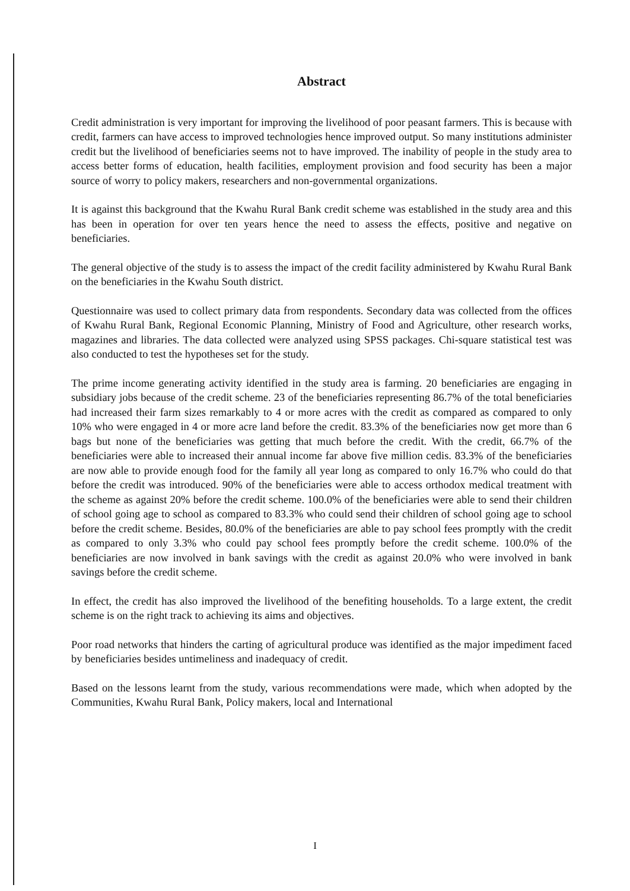Abstract
Credit administration is very important for improving the livelihood of poor peasant farmers. This is because with credit, farmers can have access to improved technologies hence improved output. So many institutions administer credit but the livelihood of beneficiaries seems not to have improved. The inability of people in the study area to access better forms of education, health facilities, employment provision and food security has been a major source of worry to policy makers, researchers and non-governmental organizations.
It is against this background that the Kwahu Rural Bank credit scheme was established in the study area and this has been in operation for over ten years hence the need to assess the effects, positive and negative on beneficiaries.
The general objective of the study is to assess the impact of the credit facility administered by Kwahu Rural Bank on the beneficiaries in the Kwahu South district.
Questionnaire was used to collect primary data from respondents. Secondary data was collected from the offices of Kwahu Rural Bank, Regional Economic Planning, Ministry of Food and Agriculture, other research works, magazines and libraries. The data collected were analyzed using SPSS packages. Chi-square statistical test was also conducted to test the hypotheses set for the study.
The prime income generating activity identified in the study area is farming. 20 beneficiaries are engaging in subsidiary jobs because of the credit scheme. 23 of the beneficiaries representing 86.7% of the total beneficiaries had increased their farm sizes remarkably to 4 or more acres with the credit as compared as compared to only 10% who were engaged in 4 or more acre land before the credit. 83.3% of the beneficiaries now get more than 6 bags but none of the beneficiaries was getting that much before the credit. With the credit, 66.7% of the beneficiaries were able to increased their annual income far above five million cedis. 83.3% of the beneficiaries are now able to provide enough food for the family all year long as compared to only 16.7% who could do that before the credit was introduced. 90% of the beneficiaries were able to access orthodox medical treatment with the scheme as against 20% before the credit scheme. 100.0% of the beneficiaries were able to send their children of school going age to school as compared to 83.3% who could send their children of school going age to school before the credit scheme. Besides, 80.0% of the beneficiaries are able to pay school fees promptly with the credit as compared to only 3.3% who could pay school fees promptly before the credit scheme. 100.0% of the beneficiaries are now involved in bank savings with the credit as against 20.0% who were involved in bank savings before the credit scheme.
In effect, the credit has also improved the livelihood of the benefiting households. To a large extent, the credit scheme is on the right track to achieving its aims and objectives.
Poor road networks that hinders the carting of agricultural produce was identified as the major impediment faced by beneficiaries besides untimeliness and inadequacy of credit.
Based on the lessons learnt from the study, various recommendations were made, which when adopted by the Communities, Kwahu Rural Bank, Policy makers, local and International
I